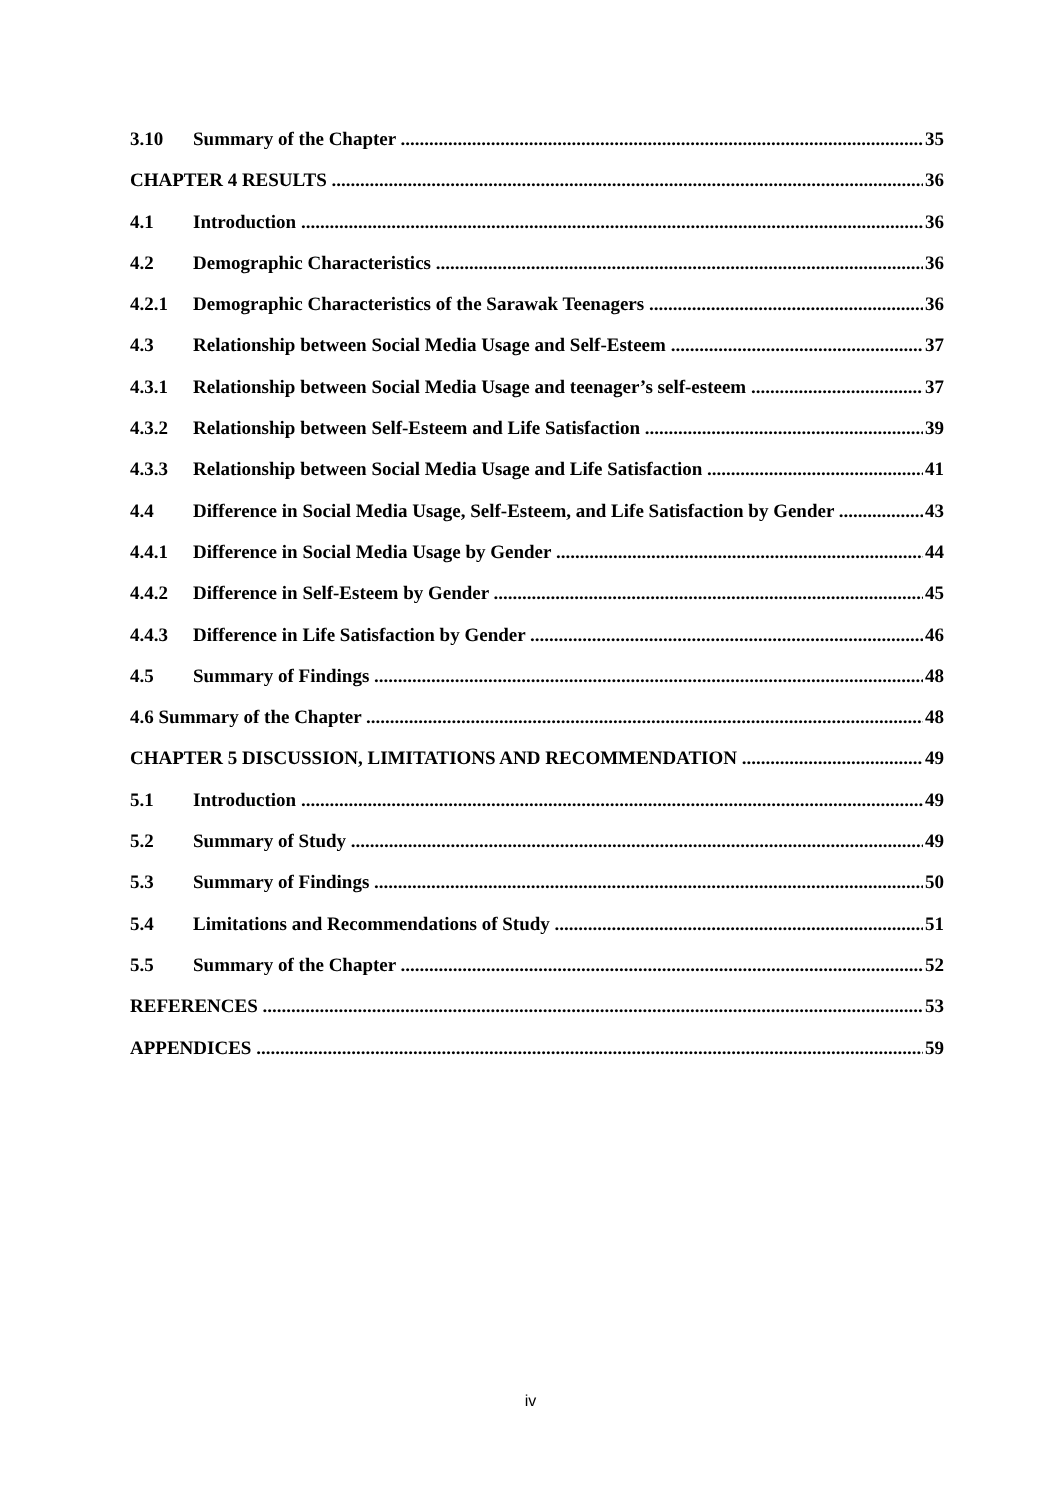3.10 Summary of the Chapter 35
CHAPTER 4 RESULTS 36
4.1 Introduction 36
4.2 Demographic Characteristics 36
4.2.1 Demographic Characteristics of the Sarawak Teenagers 36
4.3 Relationship between Social Media Usage and Self-Esteem 37
4.3.1 Relationship between Social Media Usage and teenager’s self-esteem 37
4.3.2 Relationship between Self-Esteem and Life Satisfaction 39
4.3.3 Relationship between Social Media Usage and Life Satisfaction 41
4.4 Difference in Social Media Usage, Self-Esteem, and Life Satisfaction by Gender 43
4.4.1 Difference in Social Media Usage by Gender 44
4.4.2 Difference in Self-Esteem by Gender 45
4.4.3 Difference in Life Satisfaction by Gender 46
4.5 Summary of Findings 48
4.6 Summary of the Chapter 48
CHAPTER 5 DISCUSSION, LIMITATIONS AND RECOMMENDATION 49
5.1 Introduction 49
5.2 Summary of Study 49
5.3 Summary of Findings 50
5.4 Limitations and Recommendations of Study 51
5.5 Summary of the Chapter 52
REFERENCES 53
APPENDICES 59
iv